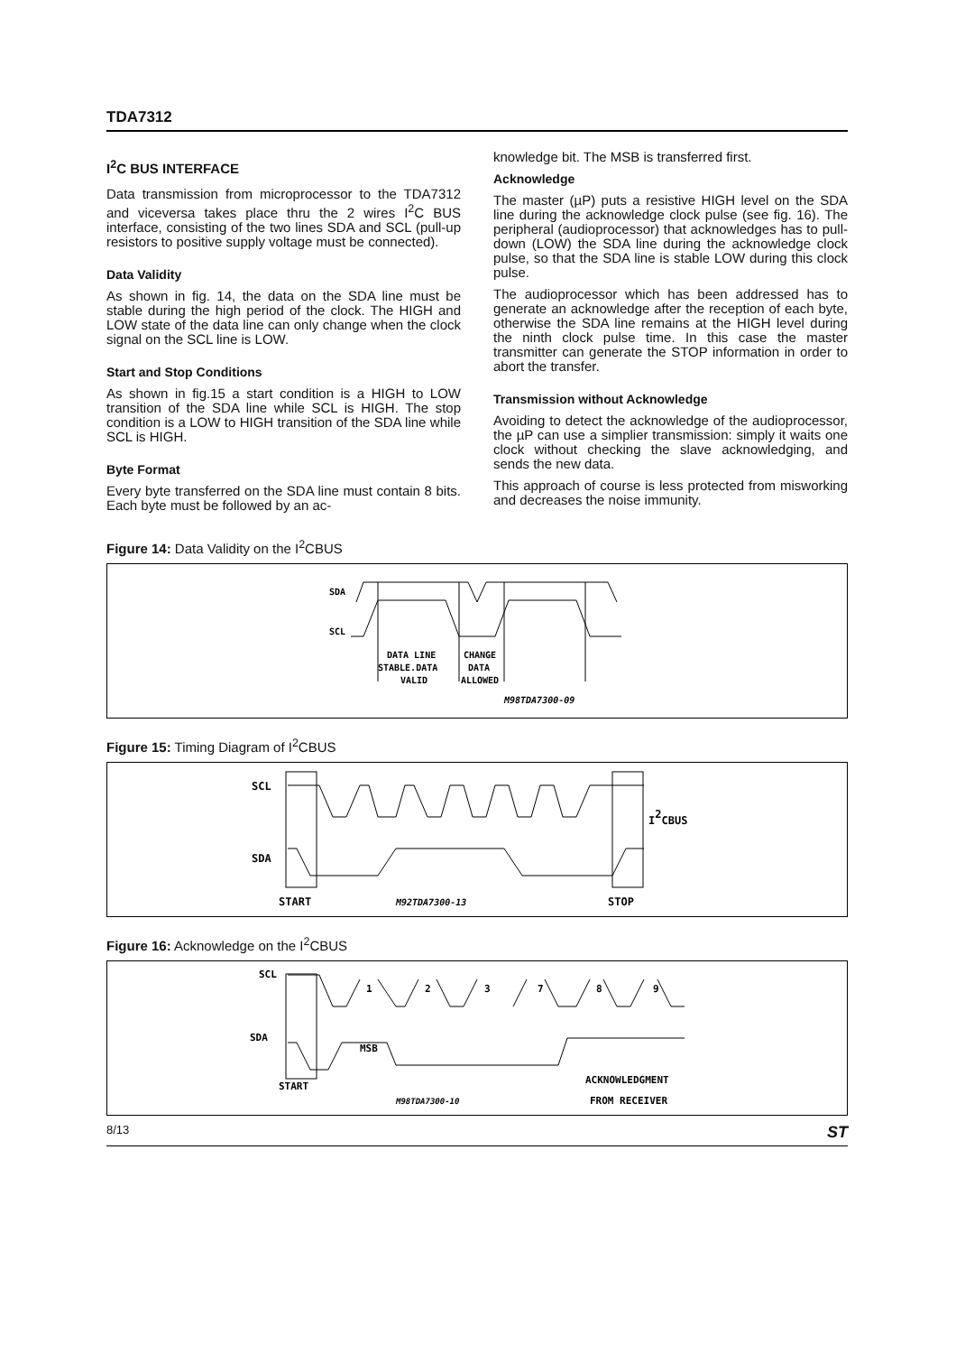TDA7312
I<sup>2</sup>C BUS INTERFACE
Data transmission from microprocessor to the TDA7312 and viceversa takes place thru the 2 wires I<sup>2</sup>C BUS interface, consisting of the two lines SDA and SCL (pull-up resistors to positive supply voltage must be connected).
Data Validity
As shown in fig. 14, the data on the SDA line must be stable during the high period of the clock. The HIGH and LOW state of the data line can only change when the clock signal on the SCL line is LOW.
Start and Stop Conditions
As shown in fig.15 a start condition is a HIGH to LOW transition of the SDA line while SCL is HIGH. The stop condition is a LOW to HIGH transition of the SDA line while SCL is HIGH.
Byte Format
Every byte transferred on the SDA line must contain 8 bits. Each byte must be followed by an ac-
knowledge bit. The MSB is transferred first.
Acknowledge
The master (µP) puts a resistive HIGH level on the SDA line during the acknowledge clock pulse (see fig. 16). The peripheral (audioprocessor) that acknowledges has to pull-down (LOW) the SDA line during the acknowledge clock pulse, so that the SDA line is stable LOW during this clock pulse.
The audioprocessor which has been addressed has to generate an acknowledge after the reception of each byte, otherwise the SDA line remains at the HIGH level during the ninth clock pulse time. In this case the master transmitter can generate the STOP information in order to abort the transfer.
Transmission without Acknowledge
Avoiding to detect the acknowledge of the audioprocessor, the µP can use a simplier transmission: simply it waits one clock without checking the slave acknowledging, and sends the new data.
This approach of course is less protected from misworking and decreases the noise immunity.
Figure 14: Data Validity on the I<sup>2</sup>CBUS
SDA
SCL
DATA LINE
CHANGE
STABLE.DATA
DATA
VALID
ALLOWED
M98TDA7300-09
Figure 15: Timing Diagram of I<sup>2</sup>CBUS
SCL
SDA
I2CBUS
START
STOP
M92TDA7300-13
Figure 16: Acknowledge on the I<sup>2</sup>CBUS
SCL
SDA
1
2
3
7
8
9
MSB
ACKNOWLEDGMENT
START
M98TDA7300-10
FROM RECEIVER
8/13 ST